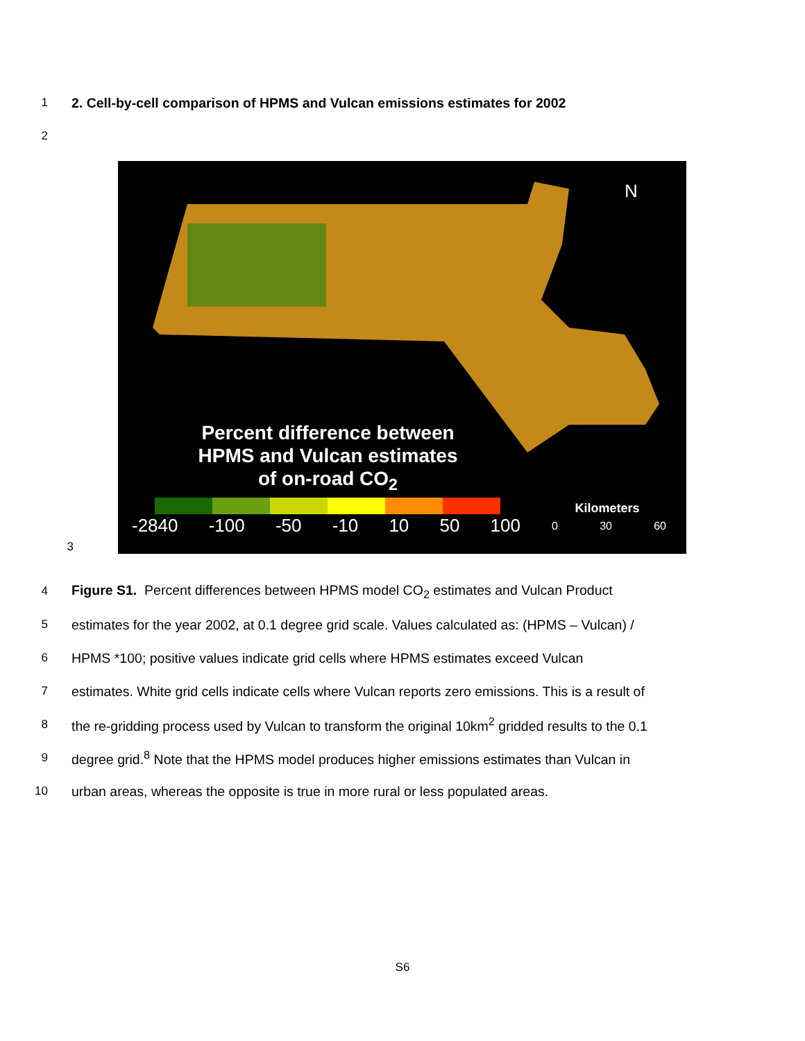1 2. Cell-by-cell comparison of HPMS and Vulcan emissions estimates for 2002
2
3
N
Percent difference between HPMS and Vulcan estimates of on-road CO<sub>2</sub>
-2840 -100 -50 -10 10 50 100
Kilometers
0 30 60
4 Figure S1. Percent differences between HPMS model CO<sub>2</sub> estimates and Vulcan Product
5 estimates for the year 2002, at 0.1 degree grid scale. Values calculated as: (HPMS – Vulcan) /
6 HPMS *100; positive values indicate grid cells where HPMS estimates exceed Vulcan
7 estimates. White grid cells indicate cells where Vulcan reports zero emissions. This is a result of
8 the re-gridding process used by Vulcan to transform the original 10km<sup>2</sup> gridded results to the 0.1
9 degree grid.<sup>8</sup> Note that the HPMS model produces higher emissions estimates than Vulcan in
10 urban areas, whereas the opposite is true in more rural or less populated areas.
S6